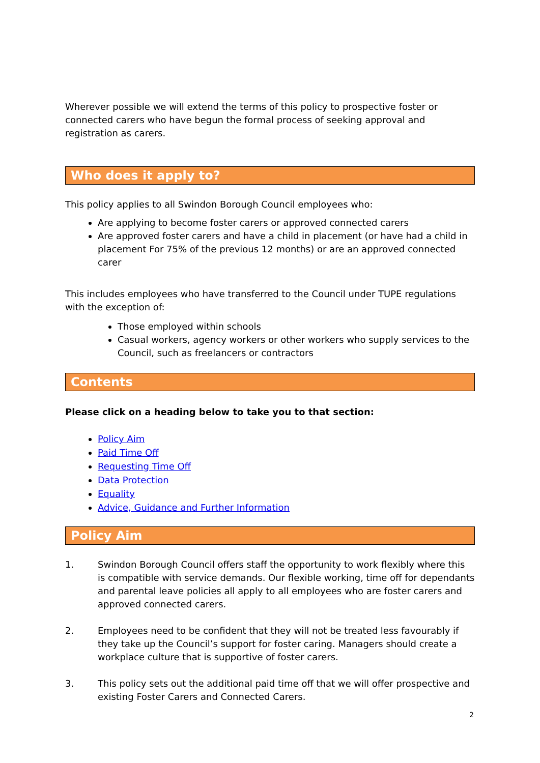Wherever possible we will extend the terms of this policy to prospective foster or connected carers who have begun the formal process of seeking approval and registration as carers.
Who does it apply to?
This policy applies to all Swindon Borough Council employees who:
Are applying to become foster carers or approved connected carers
Are approved foster carers and have a child in placement (or have had a child in placement For 75% of the previous 12 months) or are an approved connected carer
This includes employees who have transferred to the Council under TUPE regulations with the exception of:
Those employed within schools
Casual workers, agency workers or other workers who supply services to the Council, such as freelancers or contractors
Contents
Please click on a heading below to take you to that section:
Policy Aim
Paid Time Off
Requesting Time Off
Data Protection
Equality
Advice, Guidance and Further Information
Policy Aim
1. Swindon Borough Council offers staff the opportunity to work flexibly where this is compatible with service demands. Our flexible working, time off for dependants and parental leave policies all apply to all employees who are foster carers and approved connected carers.
2. Employees need to be confident that they will not be treated less favourably if they take up the Council’s support for foster caring. Managers should create a workplace culture that is supportive of foster carers.
3. This policy sets out the additional paid time off that we will offer prospective and existing Foster Carers and Connected Carers.
2